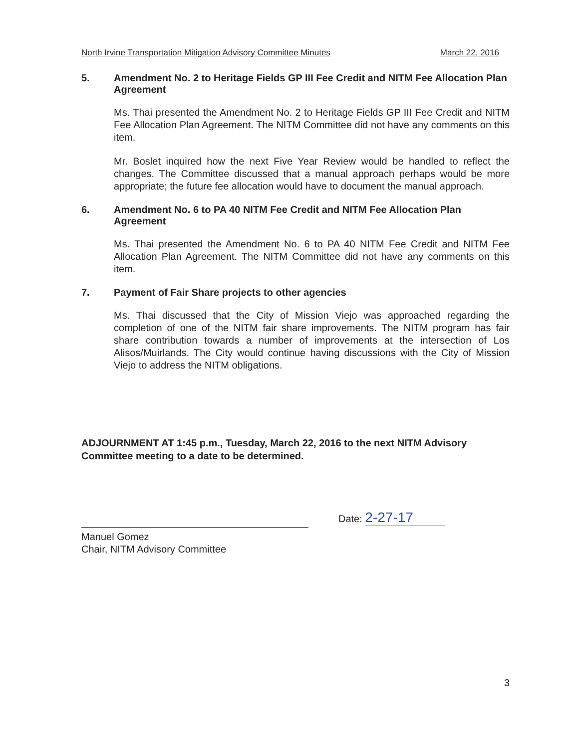North Irvine Transportation Mitigation Advisory Committee Minutes March 22, 2016
5. Amendment No. 2 to Heritage Fields GP III Fee Credit and NITM Fee Allocation Plan Agreement
Ms. Thai presented the Amendment No. 2 to Heritage Fields GP III Fee Credit and NITM Fee Allocation Plan Agreement. The NITM Committee did not have any comments on this item.
Mr. Boslet inquired how the next Five Year Review would be handled to reflect the changes. The Committee discussed that a manual approach perhaps would be more appropriate; the future fee allocation would have to document the manual approach.
6. Amendment No. 6 to PA 40 NITM Fee Credit and NITM Fee Allocation Plan Agreement
Ms. Thai presented the Amendment No. 6 to PA 40 NITM Fee Credit and NITM Fee Allocation Plan Agreement. The NITM Committee did not have any comments on this item.
7. Payment of Fair Share projects to other agencies
Ms. Thai discussed that the City of Mission Viejo was approached regarding the completion of one of the NITM fair share improvements. The NITM program has fair share contribution towards a number of improvements at the intersection of Los Alisos/Muirlands. The City would continue having discussions with the City of Mission Viejo to address the NITM obligations.
ADJOURNMENT AT 1:45 p.m., Tuesday, March 22, 2016 to the next NITM Advisory Committee meeting to a date to be determined.
Manuel Gomez
Chair, NITM Advisory Committee
Date: 2-27-17
3